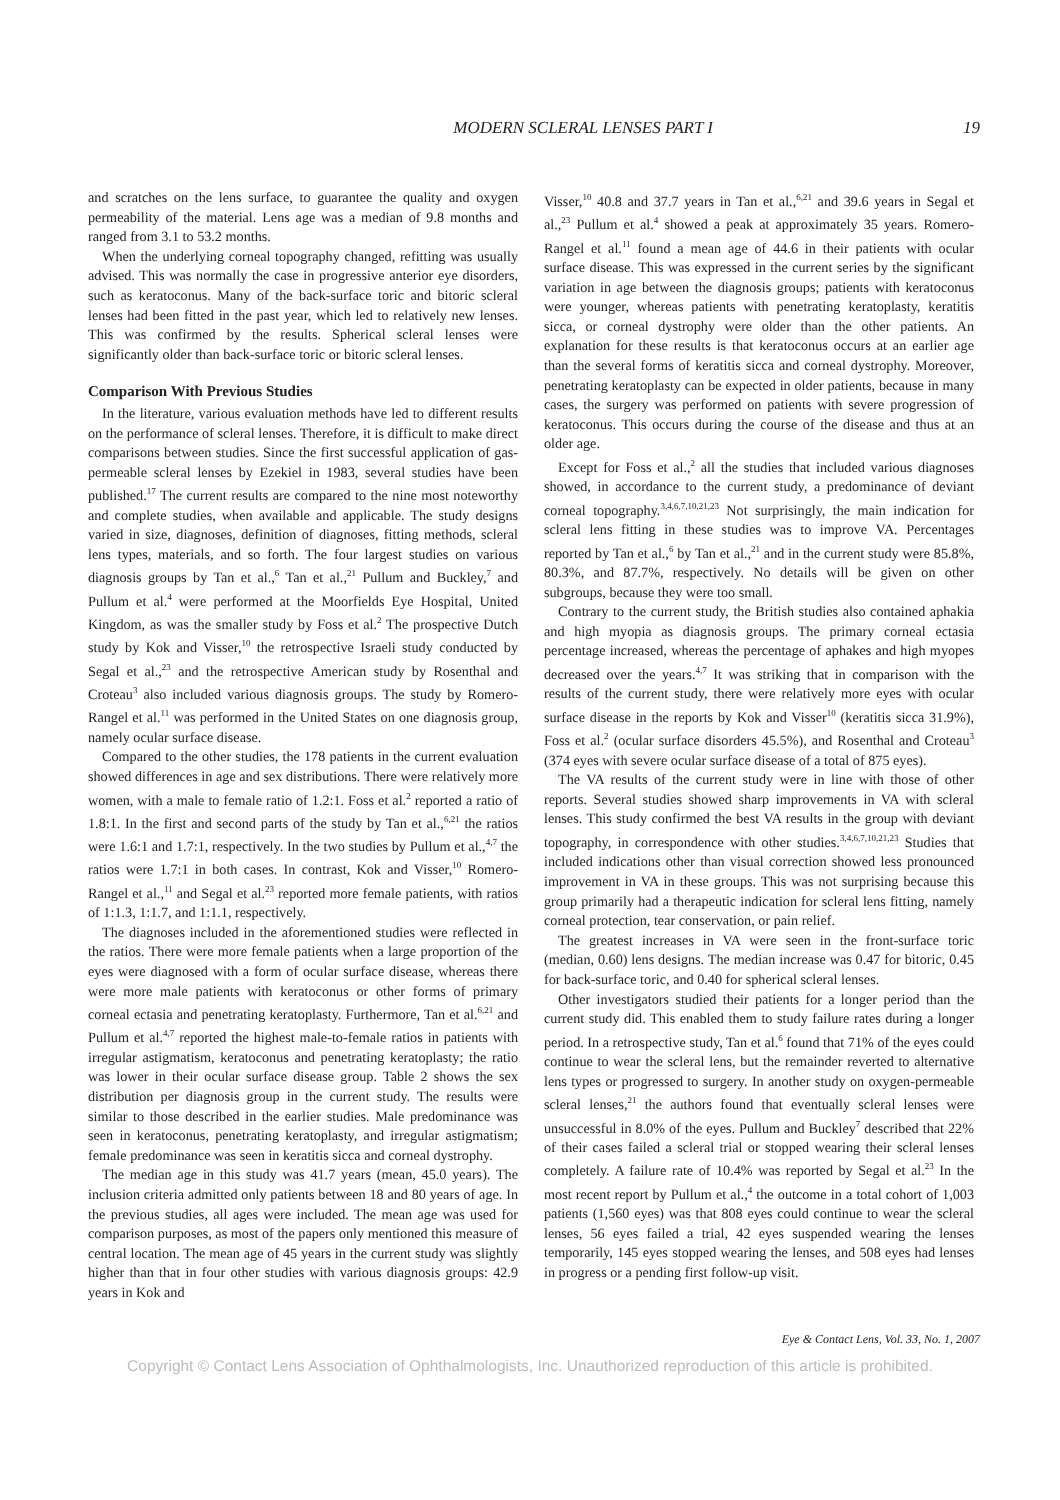MODERN SCLERAL LENSES PART I 19
and scratches on the lens surface, to guarantee the quality and oxygen permeability of the material. Lens age was a median of 9.8 months and ranged from 3.1 to 53.2 months.
When the underlying corneal topography changed, refitting was usually advised. This was normally the case in progressive anterior eye disorders, such as keratoconus. Many of the back-surface toric and bitoric scleral lenses had been fitted in the past year, which led to relatively new lenses. This was confirmed by the results. Spherical scleral lenses were significantly older than back-surface toric or bitoric scleral lenses.
Comparison With Previous Studies
In the literature, various evaluation methods have led to different results on the performance of scleral lenses. Therefore, it is difficult to make direct comparisons between studies. Since the first successful application of gas-permeable scleral lenses by Ezekiel in 1983, several studies have been published.<sup>17</sup> The current results are compared to the nine most noteworthy and complete studies, when available and applicable. The study designs varied in size, diagnoses, definition of diagnoses, fitting methods, scleral lens types, materials, and so forth. The four largest studies on various diagnosis groups by Tan et al.,<sup>6</sup> Tan et al.,<sup>21</sup> Pullum and Buckley,<sup>7</sup> and Pullum et al.<sup>4</sup> were performed at the Moorfields Eye Hospital, United Kingdom, as was the smaller study by Foss et al.<sup>2</sup> The prospective Dutch study by Kok and Visser,<sup>10</sup> the retrospective Israeli study conducted by Segal et al.,<sup>23</sup> and the retrospective American study by Rosenthal and Croteau<sup>3</sup> also included various diagnosis groups. The study by Romero-Rangel et al.<sup>11</sup> was performed in the United States on one diagnosis group, namely ocular surface disease.
Compared to the other studies, the 178 patients in the current evaluation showed differences in age and sex distributions. There were relatively more women, with a male to female ratio of 1.2:1. Foss et al.<sup>2</sup> reported a ratio of 1.8:1. In the first and second parts of the study by Tan et al.,<sup>6,21</sup> the ratios were 1.6:1 and 1.7:1, respectively. In the two studies by Pullum et al.,<sup>4,7</sup> the ratios were 1.7:1 in both cases. In contrast, Kok and Visser,<sup>10</sup> Romero-Rangel et al.,<sup>11</sup> and Segal et al.<sup>23</sup> reported more female patients, with ratios of 1:1.3, 1:1.7, and 1:1.1, respectively.
The diagnoses included in the aforementioned studies were reflected in the ratios. There were more female patients when a large proportion of the eyes were diagnosed with a form of ocular surface disease, whereas there were more male patients with keratoconus or other forms of primary corneal ectasia and penetrating keratoplasty. Furthermore, Tan et al.<sup>6,21</sup> and Pullum et al.<sup>4,7</sup> reported the highest male-to-female ratios in patients with irregular astigmatism, keratoconus and penetrating keratoplasty; the ratio was lower in their ocular surface disease group. Table 2 shows the sex distribution per diagnosis group in the current study. The results were similar to those described in the earlier studies. Male predominance was seen in keratoconus, penetrating keratoplasty, and irregular astigmatism; female predominance was seen in keratitis sicca and corneal dystrophy.
The median age in this study was 41.7 years (mean, 45.0 years). The inclusion criteria admitted only patients between 18 and 80 years of age. In the previous studies, all ages were included. The mean age was used for comparison purposes, as most of the papers only mentioned this measure of central location. The mean age of 45 years in the current study was slightly higher than that in four other studies with various diagnosis groups: 42.9 years in Kok and
Visser,<sup>10</sup> 40.8 and 37.7 years in Tan et al.,<sup>6,21</sup> and 39.6 years in Segal et al.,<sup>23</sup> Pullum et al.<sup>4</sup> showed a peak at approximately 35 years. Romero-Rangel et al.<sup>11</sup> found a mean age of 44.6 in their patients with ocular surface disease. This was expressed in the current series by the significant variation in age between the diagnosis groups; patients with keratoconus were younger, whereas patients with penetrating keratoplasty, keratitis sicca, or corneal dystrophy were older than the other patients. An explanation for these results is that keratoconus occurs at an earlier age than the several forms of keratitis sicca and corneal dystrophy. Moreover, penetrating keratoplasty can be expected in older patients, because in many cases, the surgery was performed on patients with severe progression of keratoconus. This occurs during the course of the disease and thus at an older age.
Except for Foss et al.,<sup>2</sup> all the studies that included various diagnoses showed, in accordance to the current study, a predominance of deviant corneal topography.<sup>3,4,6,7,10,21,23</sup> Not surprisingly, the main indication for scleral lens fitting in these studies was to improve VA. Percentages reported by Tan et al.,<sup>6</sup> by Tan et al.,<sup>21</sup> and in the current study were 85.8%, 80.3%, and 87.7%, respectively. No details will be given on other subgroups, because they were too small.
Contrary to the current study, the British studies also contained aphakia and high myopia as diagnosis groups. The primary corneal ectasia percentage increased, whereas the percentage of aphakes and high myopes decreased over the years.<sup>4,7</sup> It was striking that in comparison with the results of the current study, there were relatively more eyes with ocular surface disease in the reports by Kok and Visser<sup>10</sup> (keratitis sicca 31.9%), Foss et al.<sup>2</sup> (ocular surface disorders 45.5%), and Rosenthal and Croteau<sup>3</sup> (374 eyes with severe ocular surface disease of a total of 875 eyes).
The VA results of the current study were in line with those of other reports. Several studies showed sharp improvements in VA with scleral lenses. This study confirmed the best VA results in the group with deviant topography, in correspondence with other studies.<sup>3,4,6,7,10,21,23</sup> Studies that included indications other than visual correction showed less pronounced improvement in VA in these groups. This was not surprising because this group primarily had a therapeutic indication for scleral lens fitting, namely corneal protection, tear conservation, or pain relief.
The greatest increases in VA were seen in the front-surface toric (median, 0.60) lens designs. The median increase was 0.47 for bitoric, 0.45 for back-surface toric, and 0.40 for spherical scleral lenses.
Other investigators studied their patients for a longer period than the current study did. This enabled them to study failure rates during a longer period. In a retrospective study, Tan et al.<sup>6</sup> found that 71% of the eyes could continue to wear the scleral lens, but the remainder reverted to alternative lens types or progressed to surgery. In another study on oxygen-permeable scleral lenses,<sup>21</sup> the authors found that eventually scleral lenses were unsuccessful in 8.0% of the eyes. Pullum and Buckley<sup>7</sup> described that 22% of their cases failed a scleral trial or stopped wearing their scleral lenses completely. A failure rate of 10.4% was reported by Segal et al.<sup>23</sup> In the most recent report by Pullum et al.,<sup>4</sup> the outcome in a total cohort of 1,003 patients (1,560 eyes) was that 808 eyes could continue to wear the scleral lenses, 56 eyes failed a trial, 42 eyes suspended wearing the lenses temporarily, 145 eyes stopped wearing the lenses, and 508 eyes had lenses in progress or a pending first follow-up visit.
Eye & Contact Lens, Vol. 33, No. 1, 2007
Copyright © Contact Lens Association of Ophthalmologists, Inc. Unauthorized reproduction of this article is prohibited.